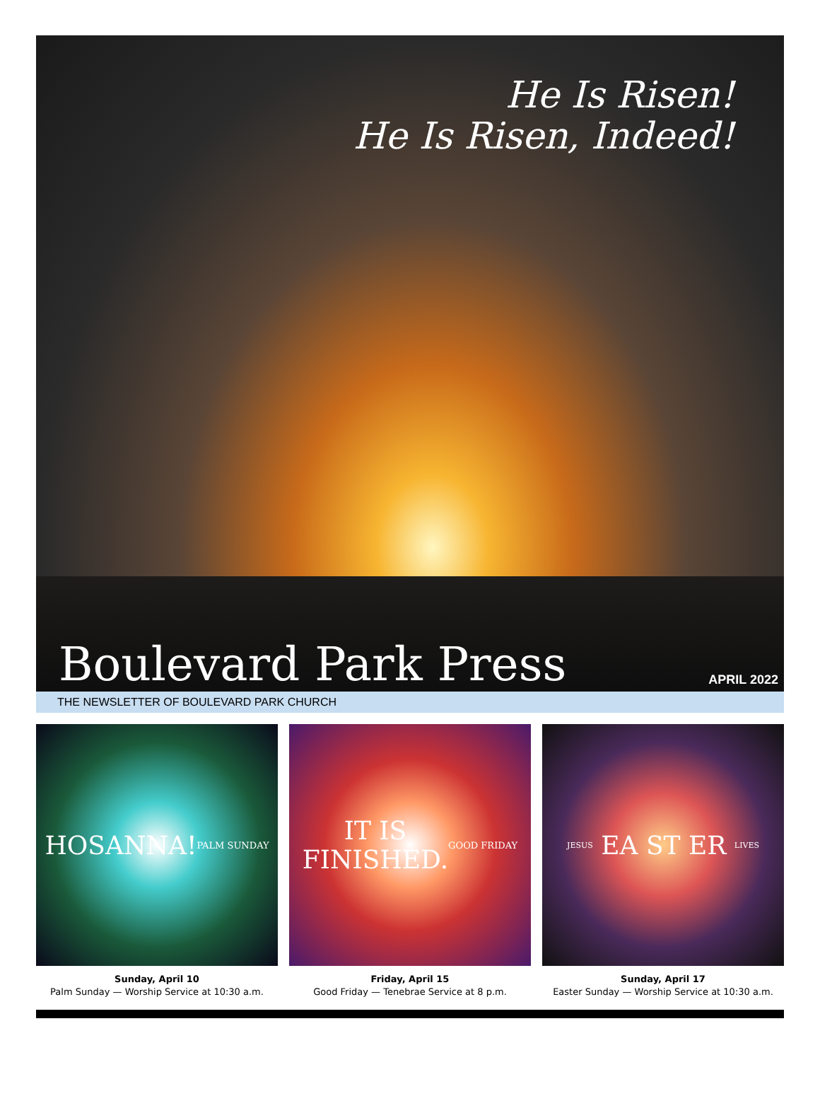He Is Risen!
He Is Risen, Indeed!
Boulevard Park Press APRIL 2022
THE NEWSLETTER OF BOULEVARD PARK CHURCH
HOSANNA!
PALM SUNDAY
Sunday, April 10
Palm Sunday — Worship Service at 10:30 a.m.
IT IS
FINISHED.
GOOD FRIDAY
Friday, April 15
Good Friday — Tenebrae Service at 8 p.m.
JESUS EA ST ER LIVES
Sunday, April 17
Easter Sunday — Worship Service at 10:30 a.m.